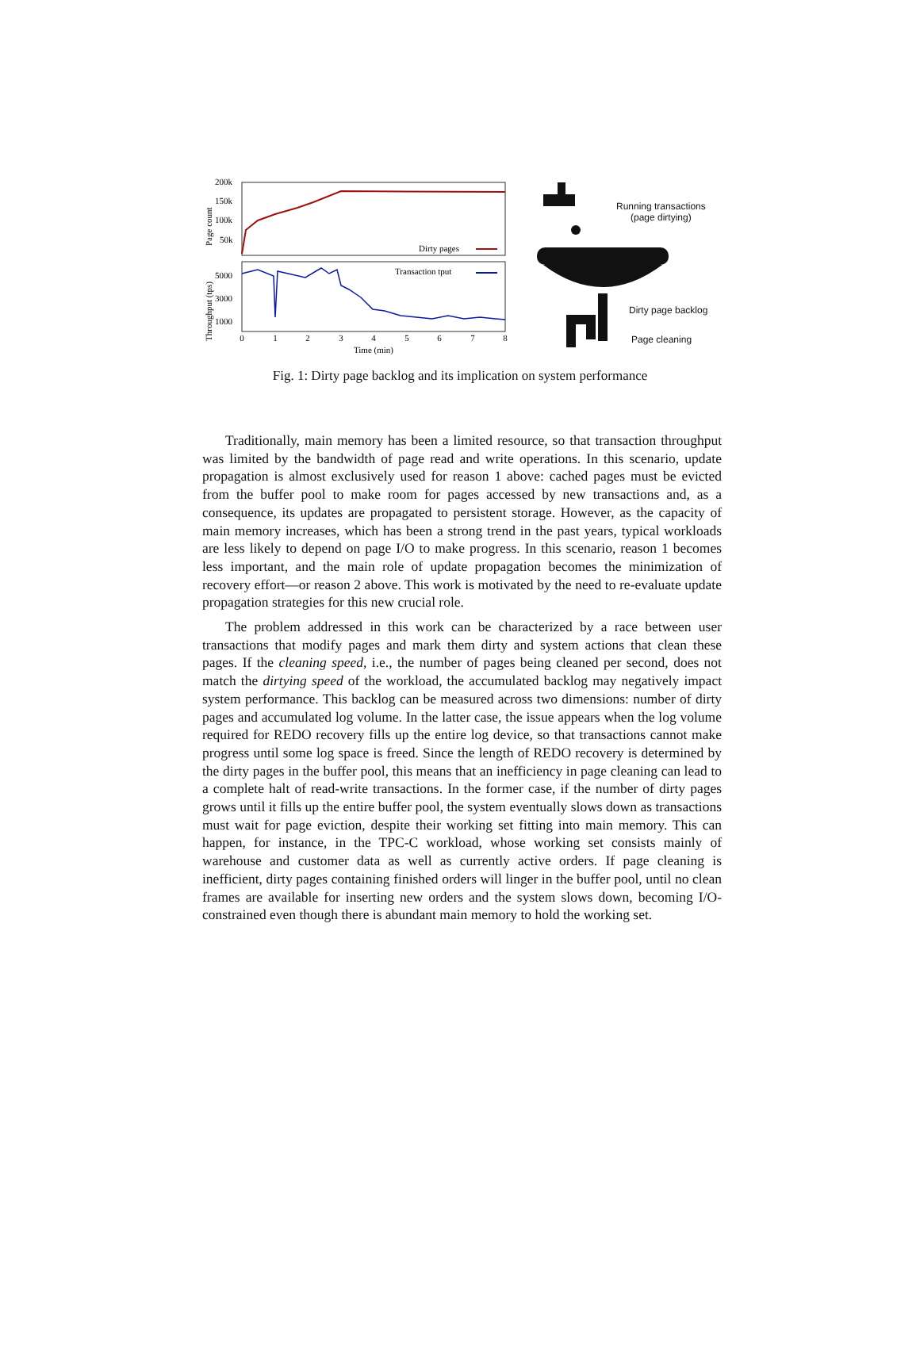200k
150k
100k
50k
5000
3000
1000
Page count
Throughput (tps)
0
1
2
3
4
5
6
7
8
Time (min)
Dirty pages
Transaction tput
Running transactions
(page dirtying)
Dirty page backlog
Page cleaning
Fig. 1: Dirty page backlog and its implication on system performance
Traditionally, main memory has been a limited resource, so that transaction throughput was limited by the bandwidth of page read and write operations. In this scenario, update propagation is almost exclusively used for reason 1 above: cached pages must be evicted from the buffer pool to make room for pages accessed by new transactions and, as a consequence, its updates are propagated to persistent storage. However, as the capacity of main memory increases, which has been a strong trend in the past years, typical workloads are less likely to depend on page I/O to make progress. In this scenario, reason 1 becomes less important, and the main role of update propagation becomes the minimization of recovery effort—or reason 2 above. This work is motivated by the need to re-evaluate update propagation strategies for this new crucial role.
The problem addressed in this work can be characterized by a race between user transactions that modify pages and mark them dirty and system actions that clean these pages. If the cleaning speed, i.e., the number of pages being cleaned per second, does not match the dirtying speed of the workload, the accumulated backlog may negatively impact system performance. This backlog can be measured across two dimensions: number of dirty pages and accumulated log volume. In the latter case, the issue appears when the log volume required for REDO recovery fills up the entire log device, so that transactions cannot make progress until some log space is freed. Since the length of REDO recovery is determined by the dirty pages in the buffer pool, this means that an inefficiency in page cleaning can lead to a complete halt of read-write transactions. In the former case, if the number of dirty pages grows until it fills up the entire buffer pool, the system eventually slows down as transactions must wait for page eviction, despite their working set fitting into main memory. This can happen, for instance, in the TPC-C workload, whose working set consists mainly of warehouse and customer data as well as currently active orders. If page cleaning is inefficient, dirty pages containing finished orders will linger in the buffer pool, until no clean frames are available for inserting new orders and the system slows down, becoming I/O-constrained even though there is abundant main memory to hold the working set.